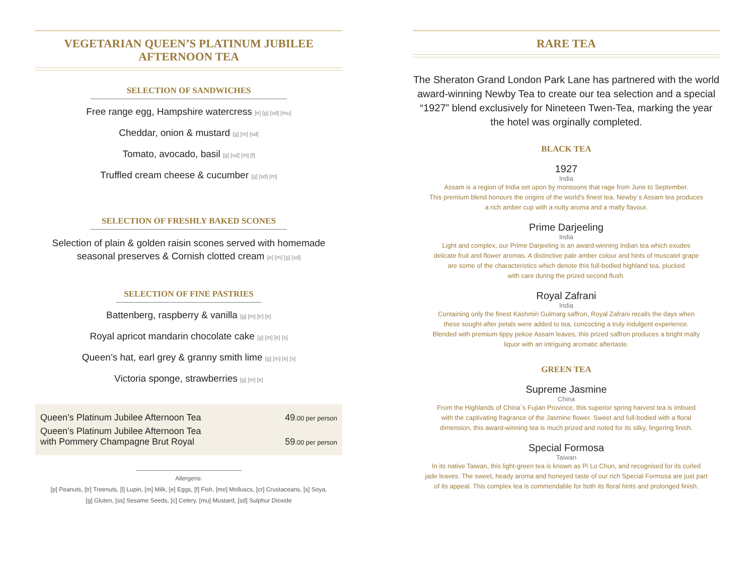VEGETARIAN QUEEN’S PLATINUM JUBILEE AFTERNOON TEA
SELECTION OF SANDWICHES
Free range egg, Hampshire watercress [e] [g] [sd] [mu]
Cheddar, onion & mustard [g] [m] [sd]
Tomato, avocado, basil [g] [sd] [m] [f]
Truffled cream cheese & cucumber [g] [sd] [m]
SELECTION OF FRESHLY BAKED SCONES
Selection of plain & golden raisin scones served with homemade
seasonal preserves & Cornish clotted cream [e] [m] [g] [sd]
SELECTION OF FINE PASTRIES
Battenberg, raspberry & vanilla [g] [m] [tr] [e]
Royal apricot mandarin chocolate cake [g] [m] [e] [s]
Queen’s hat, earl grey & granny smith lime [g] [m] [e] [s]
Victoria sponge, strawberries [g] [m] [e]
Queen’s Platinum Jubilee Afternoon Tea 49.00 per person
Queen’s Platinum Jubilee Afternoon Tea
with Pommery Champagne Brut Royal 59.00 per person
Allergens:
[p] Peanuts, [tr] Treenuts, [l] Lupin, [m] Milk, [e] Eggs, [f] Fish, [mo] Molluscs, [cr] Crustaceans, [s] Soya,
[g] Gluten, [ss] Sesame Seeds, [c] Celery, [mu] Mustard, [sd] Sulphur Dioxide
RARE TEA
The Sheraton Grand London Park Lane has partnered with the world award-winning Newby Tea to create our tea selection and a special “1927” blend exclusively for Nineteen Twen-Tea, marking the year the hotel was orginally completed.
BLACK TEA
1927
India
Assam is a region of India set upon by monsoons that rage from June to September.
This premium blend honours the origins of the world’s finest tea. Newby`s Assam tea produces
a rich amber cup with a nutty aroma and a malty flavour.
Prime Darjeeling
India
Light and complex, our Prime Darjeeling is an award-winning Indian tea which exudes
delicate fruit and flower aromas. A distinctive pale amber colour and hints of muscatel grape
are some of the characteristics which denote this full-bodied highland tea, plucked
with care during the prized second flush.
Royal Zafrani
India
Containing only the finest Kashmiri Gulmarg saffron, Royal Zafrani recalls the days when
these sought-after petals were added to tea, concocting a truly indulgent experience.
Blended with premium tippy pekoe Assam leaves, this prized saffron produces a bright malty
liquor with an intriguing aromatic aftertaste.
GREEN TEA
Supreme Jasmine
China
From the Highlands of China`s Fujian Province, this superior spring harvest tea is imbued
with the captivating fragrance of the Jasmine flower. Sweet and full-bodied with a floral
dimension, this award-winning tea is much prized and noted for its silky, lingering finish.
Special Formosa
Taiwan
In its native Taiwan, this light-green tea is known as Pi Lo Chun, and recognised for its curled
jade leaves. The sweet, heady aroma and honeyed taste of our rich Special Formosa are just part
of its appeal. This complex tea is commendable for both its floral hints and prolonged finish.